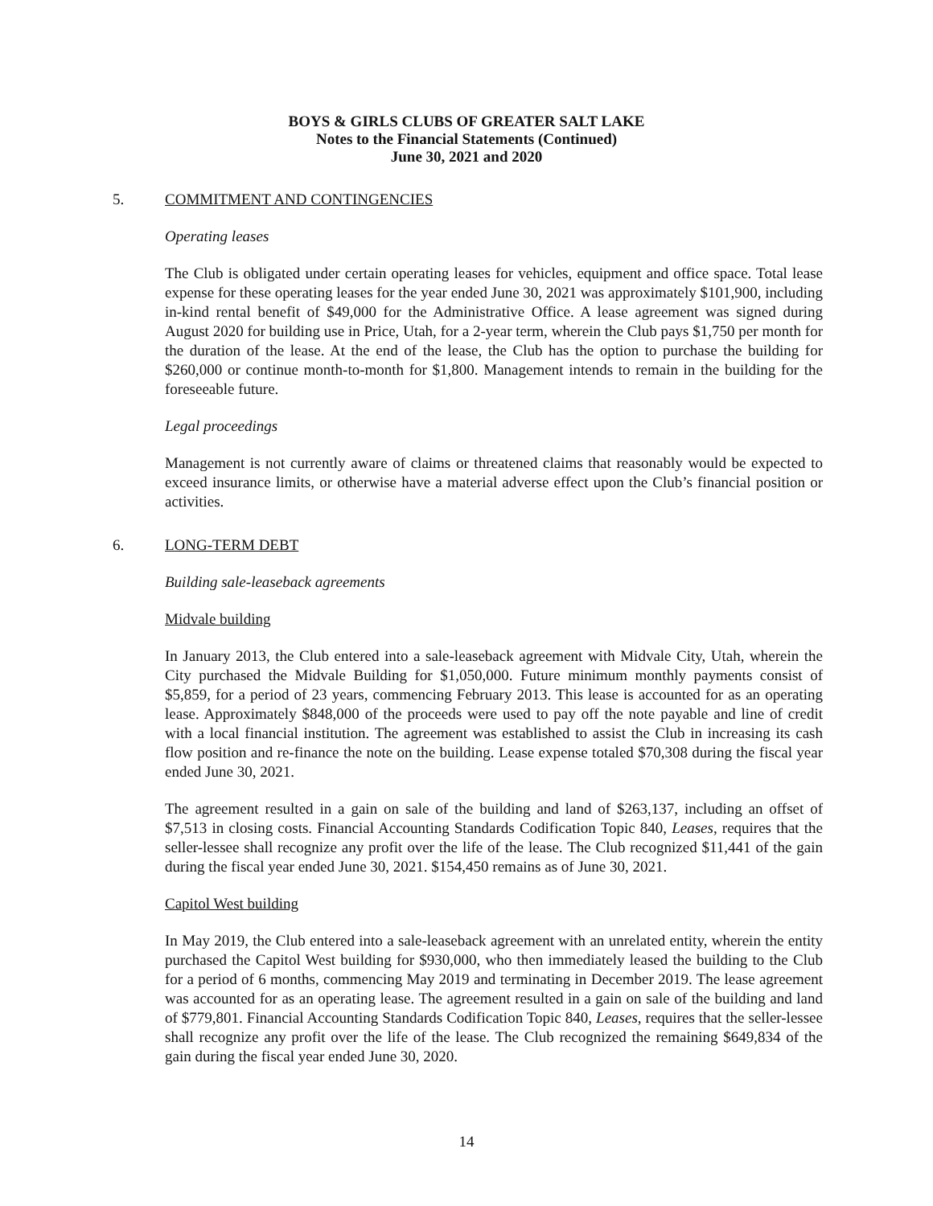BOYS & GIRLS CLUBS OF GREATER SALT LAKE
Notes to the Financial Statements (Continued)
June 30, 2021 and 2020
5. COMMITMENT AND CONTINGENCIES
Operating leases
The Club is obligated under certain operating leases for vehicles, equipment and office space. Total lease expense for these operating leases for the year ended June 30, 2021 was approximately $101,900, including in-kind rental benefit of $49,000 for the Administrative Office. A lease agreement was signed during August 2020 for building use in Price, Utah, for a 2-year term, wherein the Club pays $1,750 per month for the duration of the lease. At the end of the lease, the Club has the option to purchase the building for $260,000 or continue month-to-month for $1,800. Management intends to remain in the building for the foreseeable future.
Legal proceedings
Management is not currently aware of claims or threatened claims that reasonably would be expected to exceed insurance limits, or otherwise have a material adverse effect upon the Club’s financial position or activities.
6. LONG-TERM DEBT
Building sale-leaseback agreements
Midvale building
In January 2013, the Club entered into a sale-leaseback agreement with Midvale City, Utah, wherein the City purchased the Midvale Building for $1,050,000. Future minimum monthly payments consist of $5,859, for a period of 23 years, commencing February 2013. This lease is accounted for as an operating lease. Approximately $848,000 of the proceeds were used to pay off the note payable and line of credit with a local financial institution. The agreement was established to assist the Club in increasing its cash flow position and re-finance the note on the building. Lease expense totaled $70,308 during the fiscal year ended June 30, 2021.
The agreement resulted in a gain on sale of the building and land of $263,137, including an offset of $7,513 in closing costs. Financial Accounting Standards Codification Topic 840, Leases, requires that the seller-lessee shall recognize any profit over the life of the lease. The Club recognized $11,441 of the gain during the fiscal year ended June 30, 2021. $154,450 remains as of June 30, 2021.
Capitol West building
In May 2019, the Club entered into a sale-leaseback agreement with an unrelated entity, wherein the entity purchased the Capitol West building for $930,000, who then immediately leased the building to the Club for a period of 6 months, commencing May 2019 and terminating in December 2019. The lease agreement was accounted for as an operating lease. The agreement resulted in a gain on sale of the building and land of $779,801. Financial Accounting Standards Codification Topic 840, Leases, requires that the seller-lessee shall recognize any profit over the life of the lease. The Club recognized the remaining $649,834 of the gain during the fiscal year ended June 30, 2020.
14